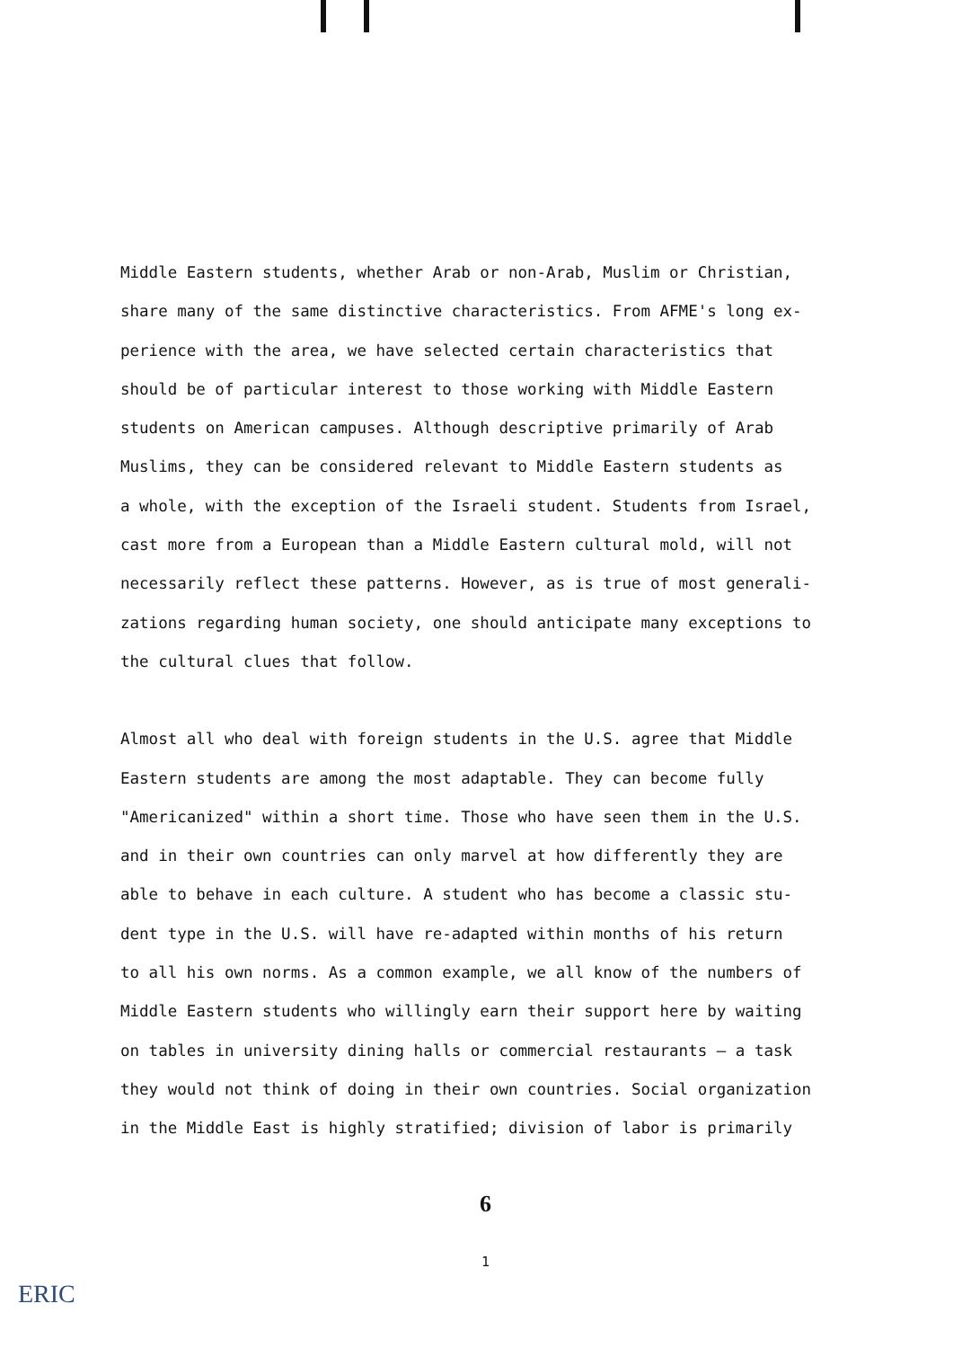Middle Eastern students, whether Arab or non-Arab, Muslim or Christian, share many of the same distinctive characteristics. From AFME's long ex- perience with the area, we have selected certain characteristics that should be of particular interest to those working with Middle Eastern students on American campuses. Although descriptive primarily of Arab Muslims, they can be considered relevant to Middle Eastern students as a whole, with the exception of the Israeli student. Students from Israel, cast more from a European than a Middle Eastern cultural mold, will not necessarily reflect these patterns. However, as is true of most generali- zations regarding human society, one should anticipate many exceptions to the cultural clues that follow.
Almost all who deal with foreign students in the U.S. agree that Middle Eastern students are among the most adaptable. They can become fully "Americanized" within a short time. Those who have seen them in the U.S. and in their own countries can only marvel at how differently they are able to behave in each culture. A student who has become a classic stu- dent type in the U.S. will have re-adapted within months of his return to all his own norms. As a common example, we all know of the numbers of Middle Eastern students who willingly earn their support here by waiting on tables in university dining halls or commercial restaurants — a task they would not think of doing in their own countries. Social organization in the Middle East is highly stratified; division of labor is primarily
6
1
ERIC